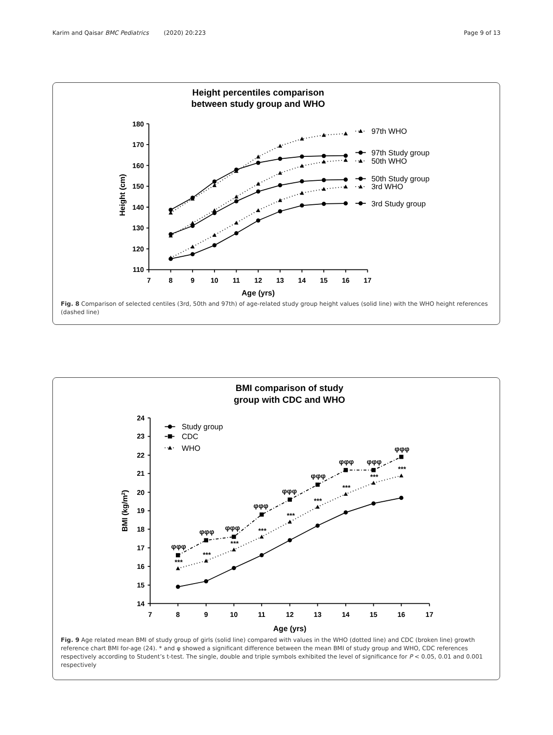Karim and Qaisar BMC Pediatrics (2020) 20:223 Page 9 of 13
Height percentiles comparison
between study group and WHO
180
170
160
150
140
130
120
110
7
8
9
10
11
12
13
14
15
16
17
Age (yrs)
Height (cm)
97th WHO
97th Study group
50th WHO
50th Study group
3rd WHO
3rd Study group
Fig. 8 Comparison of selected centiles (3rd, 50th and 97th) of age-related study group height values (solid line) with the WHO height references (dashed line)
BMI comparison of study
group with CDC and WHO
24
23
22
21
20
19
18
17
16
15
14
7
8
9
10
11
12
13
14
15
16
17
Age (yrs)
BMI (kg/m2)
φφφ
φφφ
φφφ
φφφ
φφφ
φφφ
φφφ
φφφ
φφφ
***
***
***
***
***
***
***
***
***
Study group
CDC
WHO
Fig. 9 Age related mean BMI of study group of girls (solid line) compared with values in the WHO (dotted line) and CDC (broken line) growth reference chart BMI for-age (24). * and φ showed a significant difference between the mean BMI of study group and WHO, CDC references respectively according to Student’s t-test. The single, double and triple symbols exhibited the level of significance for P < 0.05, 0.01 and 0.001 respectively